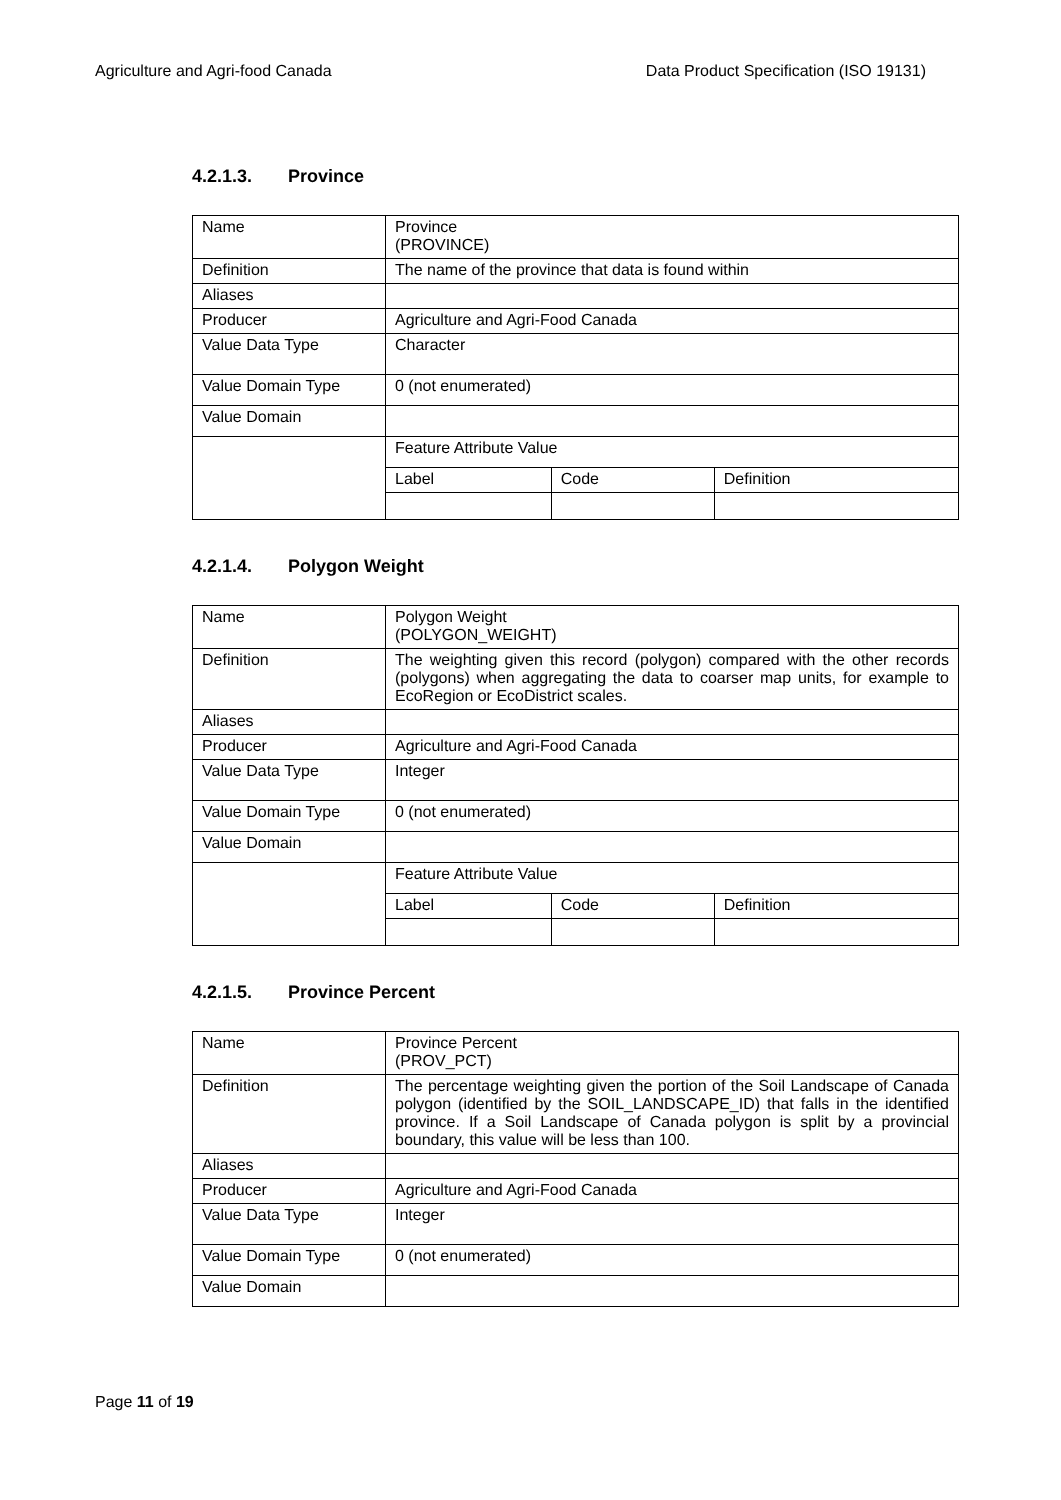Agriculture and Agri-food Canada Data Product Specification (ISO 19131)
4.2.1.3. Province
| Name | Province (PROVINCE) | | |
| Definition | The name of the province that data is found within | | |
| Aliases | | | |
| Producer | Agriculture and Agri-Food Canada | | |
| Value Data Type | Character | | |
| Value Domain Type | 0 (not enumerated) | | |
| Value Domain | | | |
| | Feature Attribute Value | | |
| | Label | Code | Definition |
4.2.1.4. Polygon Weight
| Name | Polygon Weight (POLYGON_WEIGHT) | | |
| Definition | The weighting given this record (polygon) compared with the other records (polygons) when aggregating the data to coarser map units, for example to EcoRegion or EcoDistrict scales. | | |
| Aliases | | | |
| Producer | Agriculture and Agri-Food Canada | | |
| Value Data Type | Integer | | |
| Value Domain Type | 0 (not enumerated) | | |
| Value Domain | | | |
| | Feature Attribute Value | | |
| | Label | Code | Definition |
4.2.1.5. Province Percent
| Name | Province Percent (PROV_PCT) |
| Definition | The percentage weighting given the portion of the Soil Landscape of Canada polygon (identified by the SOIL_LANDSCAPE_ID) that falls in the identified province. If a Soil Landscape of Canada polygon is split by a provincial boundary, this value will be less than 100. |
| Aliases | |
| Producer | Agriculture and Agri-Food Canada |
| Value Data Type | Integer |
| Value Domain Type | 0 (not enumerated) |
| Value Domain | |
Page 11 of 19